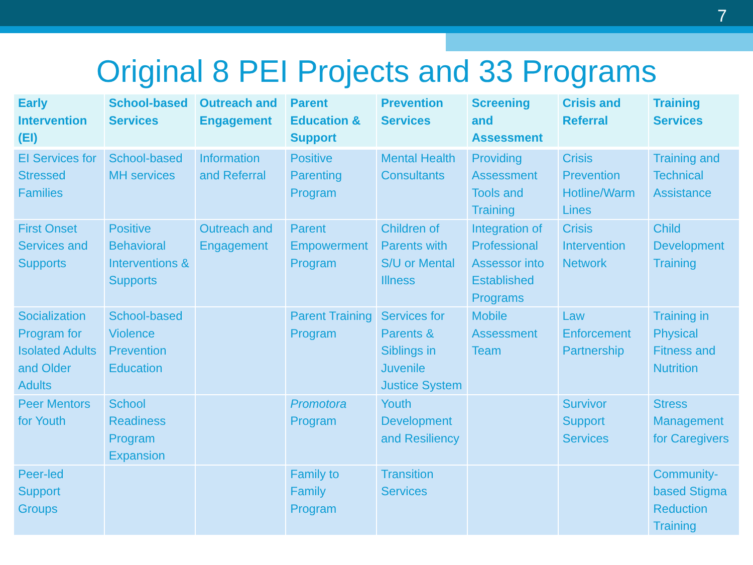7
Original 8 PEI Projects and 33 Programs
| Early Intervention (EI) | School-based Services | Outreach and Engagement | Parent Education & Support | Prevention Services | Screening and Assessment | Crisis and Referral | Training Services |
| --- | --- | --- | --- | --- | --- | --- | --- |
| EI Services for Stressed Families | School-based MH services | Information and Referral | Positive Parenting Program | Mental Health Consultants | Providing Assessment Tools and Training | Crisis Prevention Hotline/Warm Lines | Training and Technical Assistance |
| First Onset Services and Supports | Positive Behavioral Interventions & Supports | Outreach and Engagement | Parent Empowerment Program | Children of Parents with S/U or Mental Illness | Integration of Professional Assessor into Established Programs | Crisis Intervention Network | Child Development Training |
| Socialization Program for Isolated Adults and Older Adults | School-based Violence Prevention Education | | Parent Training Program | Services for Parents & Siblings in Juvenile Justice System | Mobile Assessment Team | Law Enforcement Partnership | Training in Physical Fitness and Nutrition |
| Peer Mentors for Youth | School Readiness Program Expansion | | Promotora Program | Youth Development and Resiliency | | Survivor Support Services | Stress Management for Caregivers |
| Peer-led Support Groups | | | Family to Family Program | Transition Services | | | Community-based Stigma Reduction Training |